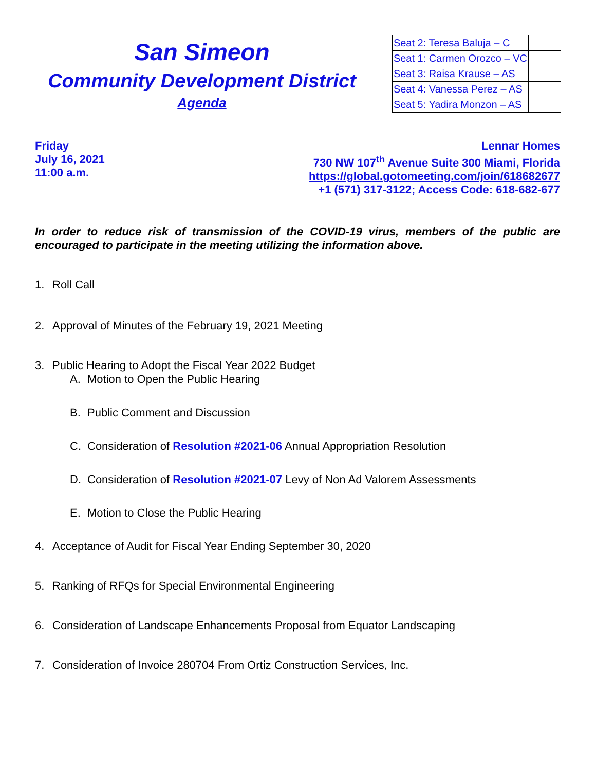San Simeon
Community Development District
Agenda
| Seat 2: Teresa Baluja – C | |
| Seat 1: Carmen Orozco – VC | |
| Seat 3: Raisa Krause – AS | |
| Seat 4: Vanessa Perez – AS | |
| Seat 5: Yadira Monzon – AS | |
Friday
July 16, 2021
11:00 a.m.
Lennar Homes
730 NW 107<sup>th</sup> Avenue Suite 300 Miami, Florida
https://global.gotomeeting.com/join/618682677
+1 (571) 317-3122; Access Code: 618-682-677
In order to reduce risk of transmission of the COVID-19 virus, members of the public are encouraged to participate in the meeting utilizing the information above.
1. Roll Call
2. Approval of Minutes of the February 19, 2021 Meeting
3. Public Hearing to Adopt the Fiscal Year 2022 Budget
A. Motion to Open the Public Hearing
B. Public Comment and Discussion
C. Consideration of Resolution #2021-06 Annual Appropriation Resolution
D. Consideration of Resolution #2021-07 Levy of Non Ad Valorem Assessments
E. Motion to Close the Public Hearing
4. Acceptance of Audit for Fiscal Year Ending September 30, 2020
5. Ranking of RFQs for Special Environmental Engineering
6. Consideration of Landscape Enhancements Proposal from Equator Landscaping
7. Consideration of Invoice 280704 From Ortiz Construction Services, Inc.